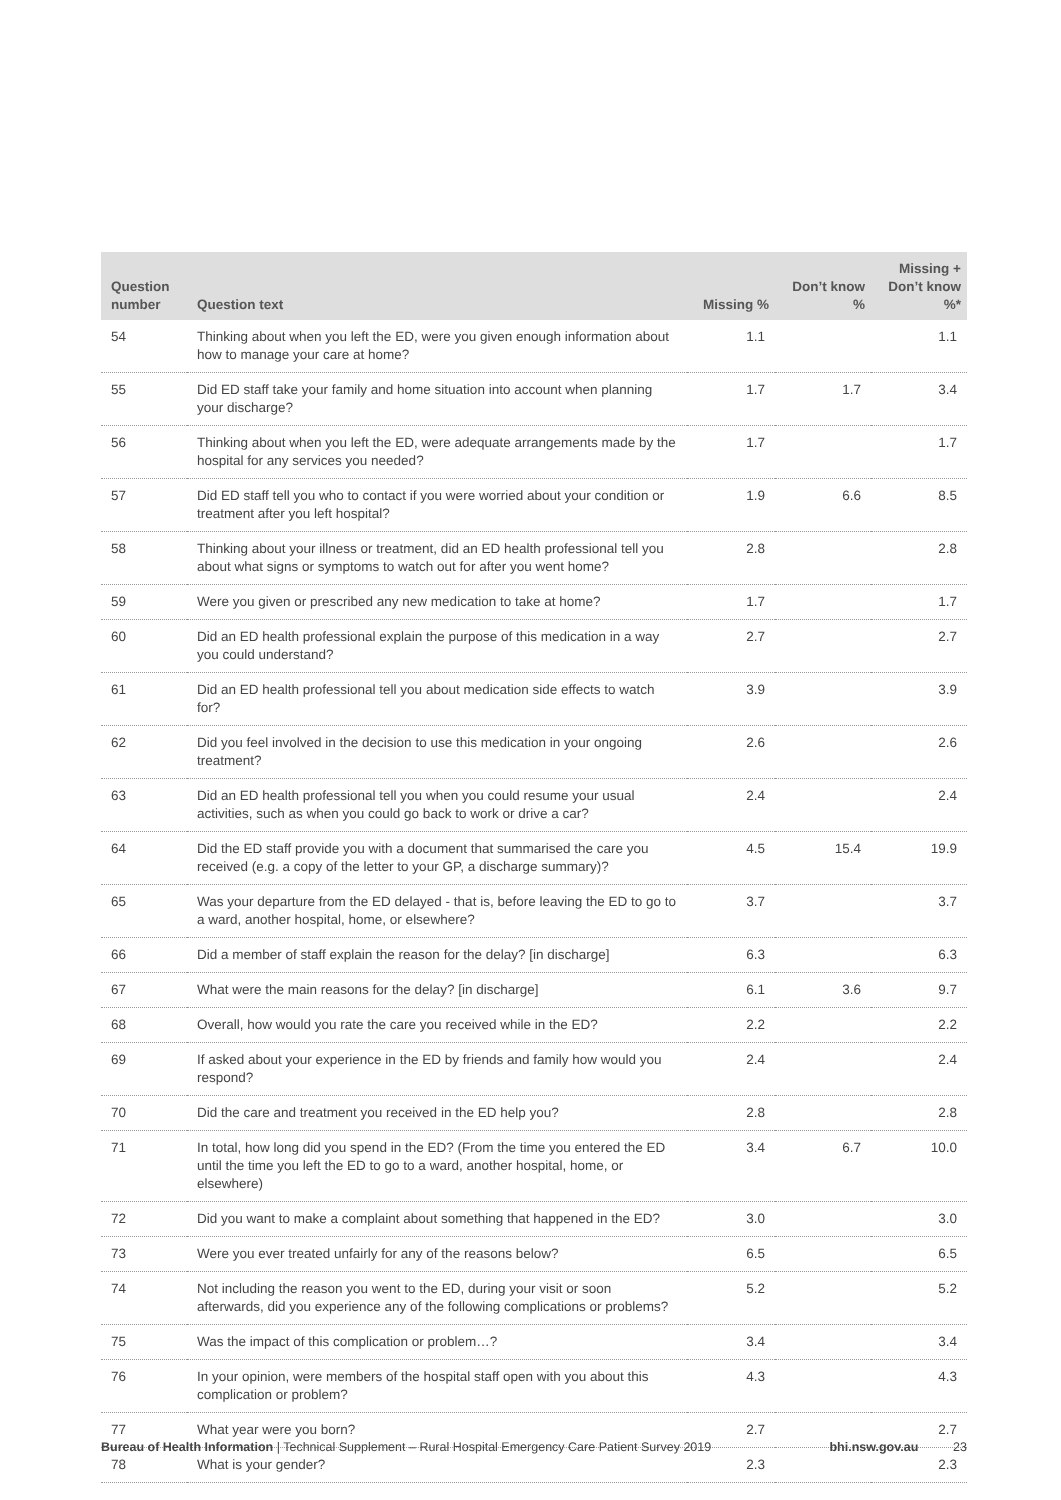| Question number | Question text | Missing % | Don’t know % | Missing + Don’t know %* |
| --- | --- | --- | --- | --- |
| 54 | Thinking about when you left the ED, were you given enough information about how to manage your care at home? | 1.1 | | 1.1 |
| 55 | Did ED staff take your family and home situation into account when planning your discharge? | 1.7 | 1.7 | 3.4 |
| 56 | Thinking about when you left the ED, were adequate arrangements made by the hospital for any services you needed? | 1.7 | | 1.7 |
| 57 | Did ED staff tell you who to contact if you were worried about your condition or treatment after you left hospital? | 1.9 | 6.6 | 8.5 |
| 58 | Thinking about your illness or treatment, did an ED health professional tell you about what signs or symptoms to watch out for after you went home? | 2.8 | | 2.8 |
| 59 | Were you given or prescribed any new medication to take at home? | 1.7 | | 1.7 |
| 60 | Did an ED health professional explain the purpose of this medication in a way you could understand? | 2.7 | | 2.7 |
| 61 | Did an ED health professional tell you about medication side effects to watch for? | 3.9 | | 3.9 |
| 62 | Did you feel involved in the decision to use this medication in your ongoing treatment? | 2.6 | | 2.6 |
| 63 | Did an ED health professional tell you when you could resume your usual activities, such as when you could go back to work or drive a car? | 2.4 | | 2.4 |
| 64 | Did the ED staff provide you with a document that summarised the care you received (e.g. a copy of the letter to your GP, a discharge summary)? | 4.5 | 15.4 | 19.9 |
| 65 | Was your departure from the ED delayed - that is, before leaving the ED to go to a ward, another hospital, home, or elsewhere? | 3.7 | | 3.7 |
| 66 | Did a member of staff explain the reason for the delay? [in discharge] | 6.3 | | 6.3 |
| 67 | What were the main reasons for the delay? [in discharge] | 6.1 | 3.6 | 9.7 |
| 68 | Overall, how would you rate the care you received while in the ED? | 2.2 | | 2.2 |
| 69 | If asked about your experience in the ED by friends and family how would you respond? | 2.4 | | 2.4 |
| 70 | Did the care and treatment you received in the ED help you? | 2.8 | | 2.8 |
| 71 | In total, how long did you spend in the ED? (From the time you entered the ED until the time you left the ED to go to a ward, another hospital, home, or elsewhere) | 3.4 | 6.7 | 10.0 |
| 72 | Did you want to make a complaint about something that happened in the ED? | 3.0 | | 3.0 |
| 73 | Were you ever treated unfairly for any of the reasons below? | 6.5 | | 6.5 |
| 74 | Not including the reason you went to the ED, during your visit or soon afterwards, did you experience any of the following complications or problems? | 5.2 | | 5.2 |
| 75 | Was the impact of this complication or problem…? | 3.4 | | 3.4 |
| 76 | In your opinion, were members of the hospital staff open with you about this complication or problem? | 4.3 | | 4.3 |
| 77 | What year were you born? | 2.7 | | 2.7 |
| 78 | What is your gender? | 2.3 | | 2.3 |
Bureau of Health Information | Technical Supplement – Rural Hospital Emergency Care Patient Survey 2019 bhi.nsw.gov.au 23